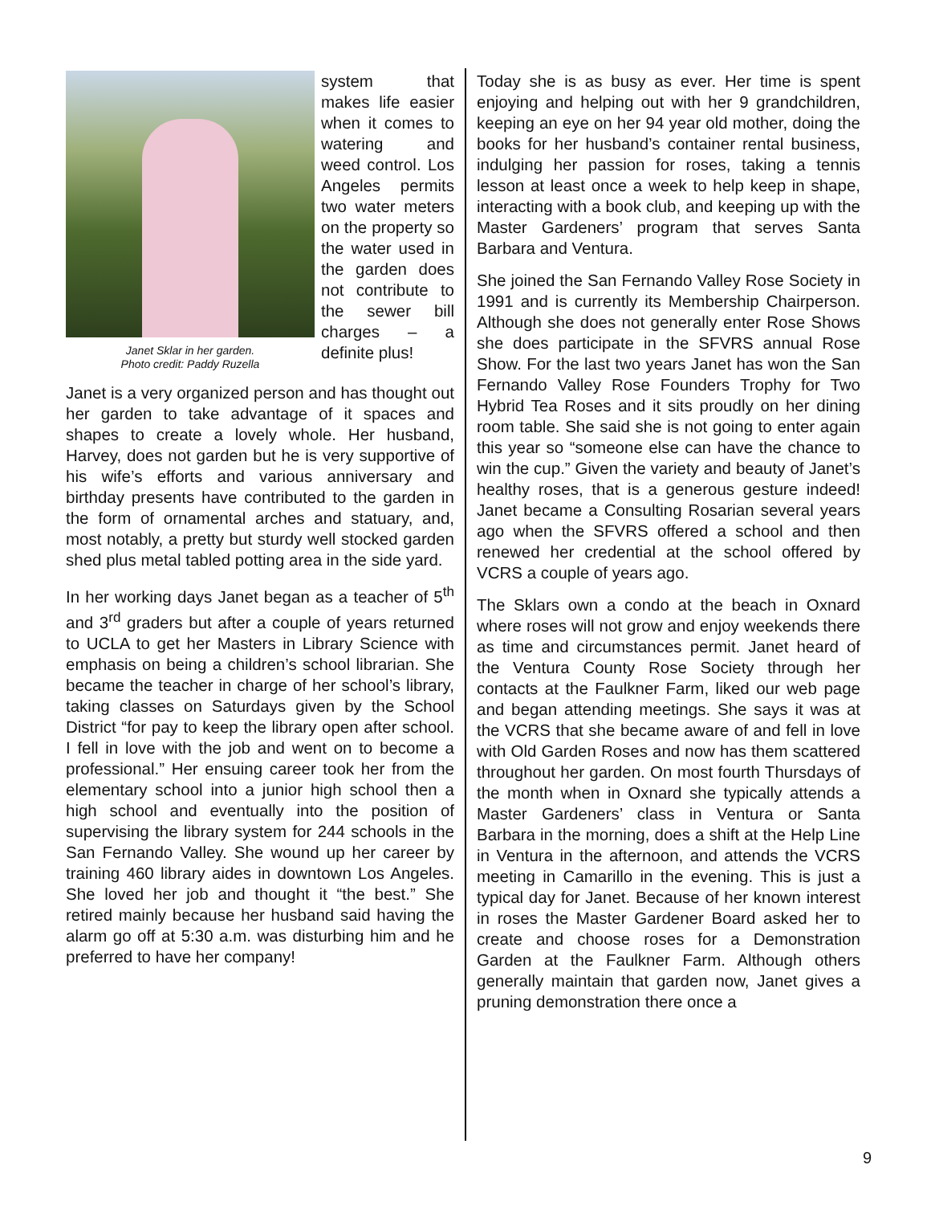Janet Sklar in her garden.
Photo credit: Paddy Ruzella
system that makes life easier when it comes to watering and weed control. Los Angeles permits two water meters on the property so the water used in the garden does not contribute to the sewer bill charges – a definite plus!
Janet is a very organized person and has thought out her garden to take advantage of it spaces and shapes to create a lovely whole. Her husband, Harvey, does not garden but he is very supportive of his wife’s efforts and various anniversary and birthday presents have contributed to the garden in the form of ornamental arches and statuary, and, most notably, a pretty but sturdy well stocked garden shed plus metal tabled potting area in the side yard.
In her working days Janet began as a teacher of 5<sup>th</sup> and 3<sup>rd</sup> graders but after a couple of years returned to UCLA to get her Masters in Library Science with emphasis on being a children’s school librarian. She became the teacher in charge of her school’s library, taking classes on Saturdays given by the School District “for pay to keep the library open after school. I fell in love with the job and went on to become a professional.” Her ensuing career took her from the elementary school into a junior high school then a high school and eventually into the position of supervising the library system for 244 schools in the San Fernando Valley. She wound up her career by training 460 library aides in downtown Los Angeles. She loved her job and thought it “the best.” She retired mainly because her husband said having the alarm go off at 5:30 a.m. was disturbing him and he preferred to have her company!
Today she is as busy as ever. Her time is spent enjoying and helping out with her 9 grandchildren, keeping an eye on her 94 year old mother, doing the books for her husband’s container rental business, indulging her passion for roses, taking a tennis lesson at least once a week to help keep in shape, interacting with a book club, and keeping up with the Master Gardeners’ program that serves Santa Barbara and Ventura.
She joined the San Fernando Valley Rose Society in 1991 and is currently its Membership Chairperson. Although she does not generally enter Rose Shows she does participate in the SFVRS annual Rose Show. For the last two years Janet has won the San Fernando Valley Rose Founders Trophy for Two Hybrid Tea Roses and it sits proudly on her dining room table. She said she is not going to enter again this year so “someone else can have the chance to win the cup.” Given the variety and beauty of Janet’s healthy roses, that is a generous gesture indeed! Janet became a Consulting Rosarian several years ago when the SFVRS offered a school and then renewed her credential at the school offered by VCRS a couple of years ago.
The Sklars own a condo at the beach in Oxnard where roses will not grow and enjoy weekends there as time and circumstances permit. Janet heard of the Ventura County Rose Society through her contacts at the Faulkner Farm, liked our web page and began attending meetings. She says it was at the VCRS that she became aware of and fell in love with Old Garden Roses and now has them scattered throughout her garden. On most fourth Thursdays of the month when in Oxnard she typically attends a Master Gardeners’ class in Ventura or Santa Barbara in the morning, does a shift at the Help Line in Ventura in the afternoon, and attends the VCRS meeting in Camarillo in the evening. This is just a typical day for Janet. Because of her known interest in roses the Master Gardener Board asked her to create and choose roses for a Demonstration Garden at the Faulkner Farm. Although others generally maintain that garden now, Janet gives a pruning demonstration there once a
9